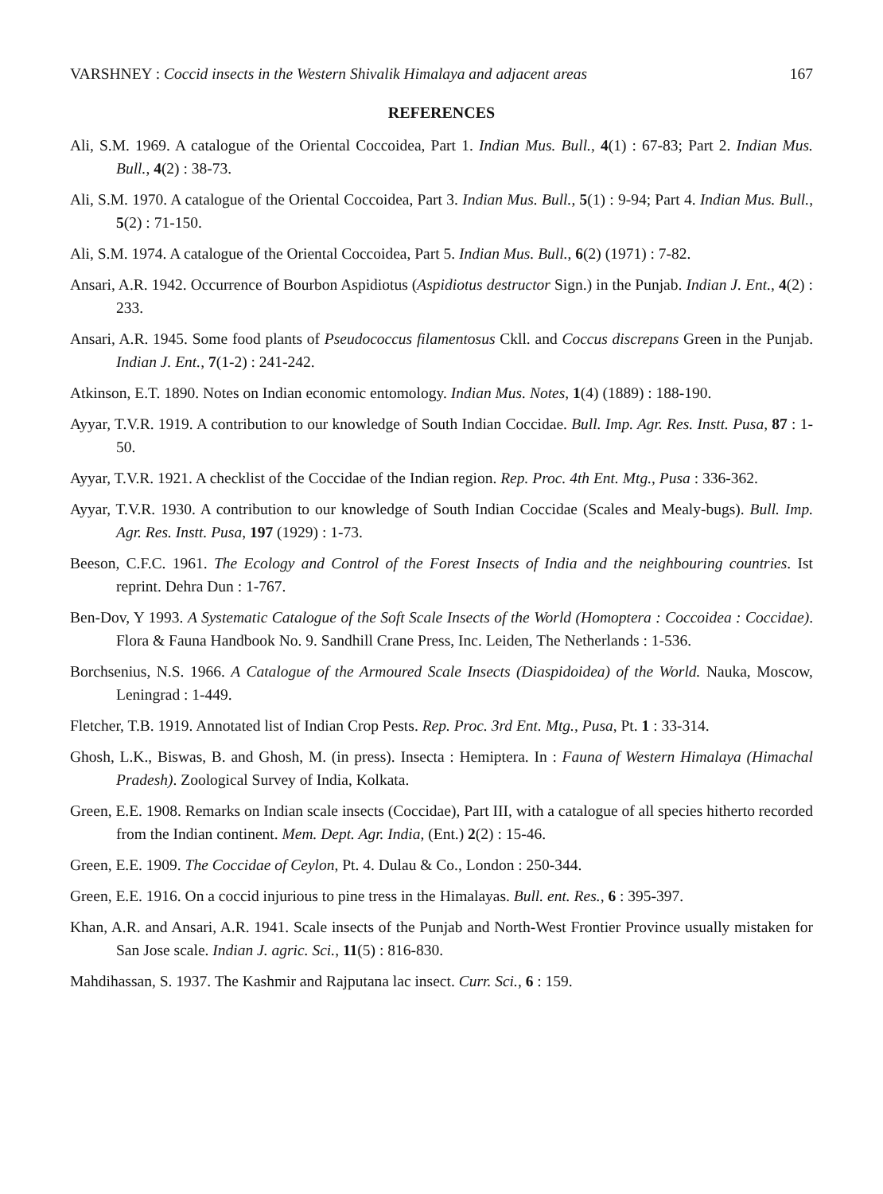VARSHNEY : Coccid insects in the Western Shivalik Himalaya and adjacent areas 167
REFERENCES
Ali, S.M. 1969. A catalogue of the Oriental Coccoidea, Part 1. Indian Mus. Bull., 4(1) : 67-83; Part 2. Indian Mus. Bull., 4(2) : 38-73.
Ali, S.M. 1970. A catalogue of the Oriental Coccoidea, Part 3. Indian Mus. Bull., 5(1) : 9-94; Part 4. Indian Mus. Bull., 5(2) : 71-150.
Ali, S.M. 1974. A catalogue of the Oriental Coccoidea, Part 5. Indian Mus. Bull., 6(2) (1971) : 7-82.
Ansari, A.R. 1942. Occurrence of Bourbon Aspidiotus (Aspidiotus destructor Sign.) in the Punjab. Indian J. Ent., 4(2) : 233.
Ansari, A.R. 1945. Some food plants of Pseudococcus filamentosus Ckll. and Coccus discrepans Green in the Punjab. Indian J. Ent., 7(1-2) : 241-242.
Atkinson, E.T. 1890. Notes on Indian economic entomology. Indian Mus. Notes, 1(4) (1889) : 188-190.
Ayyar, T.V.R. 1919. A contribution to our knowledge of South Indian Coccidae. Bull. Imp. Agr. Res. Instt. Pusa, 87 : 1-50.
Ayyar, T.V.R. 1921. A checklist of the Coccidae of the Indian region. Rep. Proc. 4th Ent. Mtg., Pusa : 336-362.
Ayyar, T.V.R. 1930. A contribution to our knowledge of South Indian Coccidae (Scales and Mealy-bugs). Bull. Imp. Agr. Res. Instt. Pusa, 197 (1929) : 1-73.
Beeson, C.F.C. 1961. The Ecology and Control of the Forest Insects of India and the neighbouring countries. Ist reprint. Dehra Dun : 1-767.
Ben-Dov, Y 1993. A Systematic Catalogue of the Soft Scale Insects of the World (Homoptera : Coccoidea : Coccidae). Flora & Fauna Handbook No. 9. Sandhill Crane Press, Inc. Leiden, The Netherlands : 1-536.
Borchsenius, N.S. 1966. A Catalogue of the Armoured Scale Insects (Diaspidoidea) of the World. Nauka, Moscow, Leningrad : 1-449.
Fletcher, T.B. 1919. Annotated list of Indian Crop Pests. Rep. Proc. 3rd Ent. Mtg., Pusa, Pt. 1 : 33-314.
Ghosh, L.K., Biswas, B. and Ghosh, M. (in press). Insecta : Hemiptera. In : Fauna of Western Himalaya (Himachal Pradesh). Zoological Survey of India, Kolkata.
Green, E.E. 1908. Remarks on Indian scale insects (Coccidae), Part III, with a catalogue of all species hitherto recorded from the Indian continent. Mem. Dept. Agr. India, (Ent.) 2(2) : 15-46.
Green, E.E. 1909. The Coccidae of Ceylon, Pt. 4. Dulau & Co., London : 250-344.
Green, E.E. 1916. On a coccid injurious to pine tress in the Himalayas. Bull. ent. Res., 6 : 395-397.
Khan, A.R. and Ansari, A.R. 1941. Scale insects of the Punjab and North-West Frontier Province usually mistaken for San Jose scale. Indian J. agric. Sci., 11(5) : 816-830.
Mahdihassan, S. 1937. The Kashmir and Rajputana lac insect. Curr. Sci., 6 : 159.